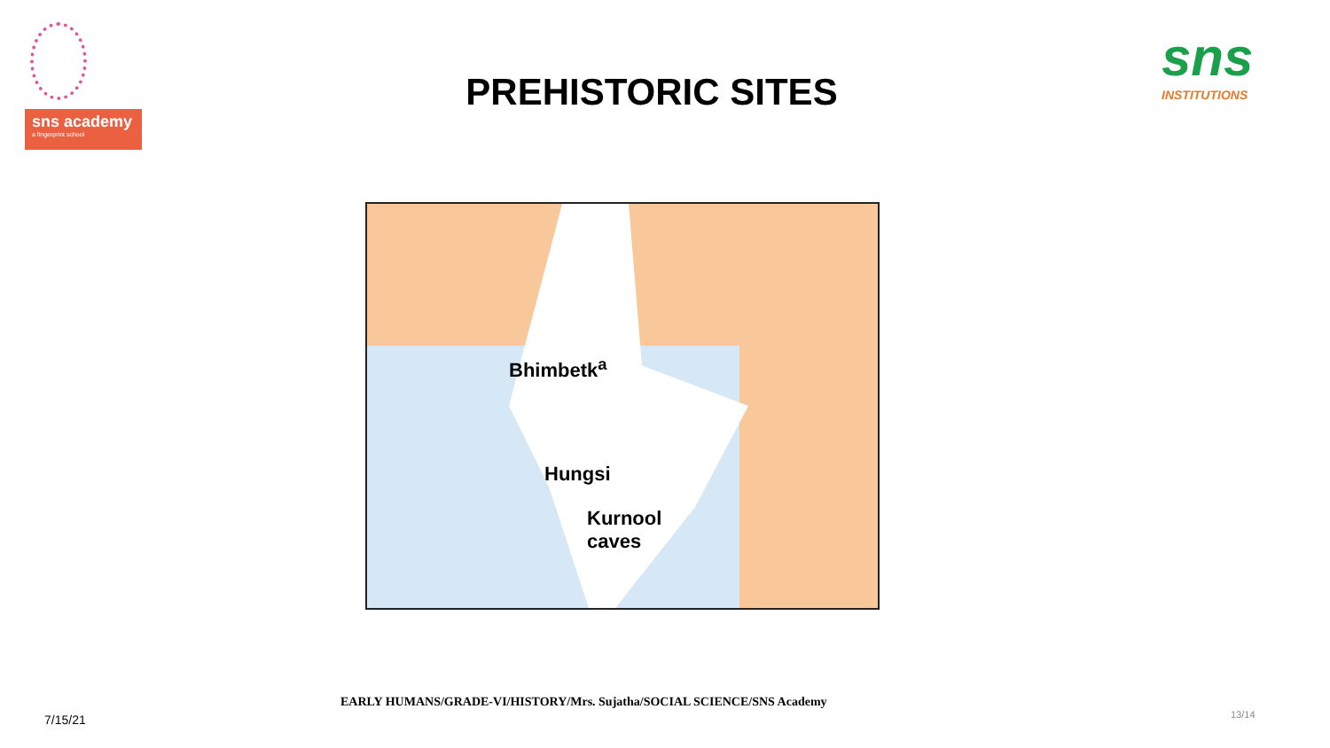sns academy
a fingerprint school
PREHISTORIC SITES
sns
INSTITUTIONS
Bhimbetk<sup>a</sup>
Hungsi
Kurnool
caves
EARLY HUMANS/GRADE-VI/HISTORY/Mrs. Sujatha/SOCIAL SCIENCE/SNS Academy
7/15/21 13/14